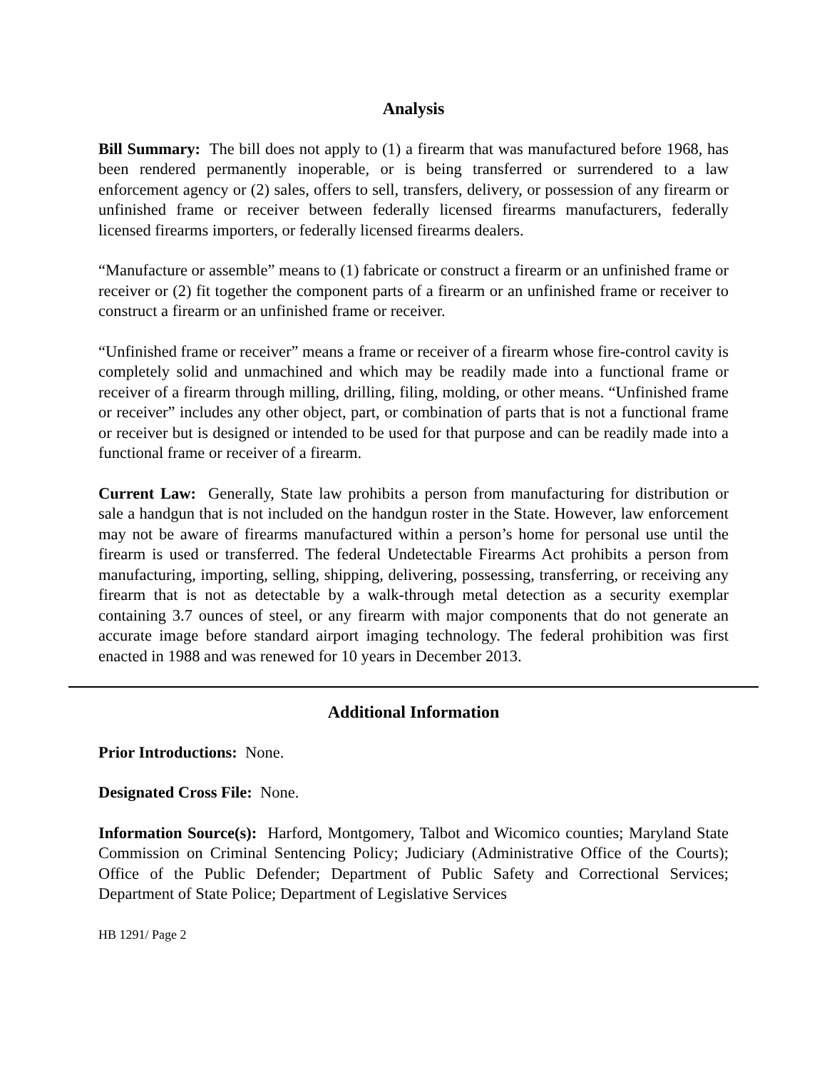Analysis
Bill Summary: The bill does not apply to (1) a firearm that was manufactured before 1968, has been rendered permanently inoperable, or is being transferred or surrendered to a law enforcement agency or (2) sales, offers to sell, transfers, delivery, or possession of any firearm or unfinished frame or receiver between federally licensed firearms manufacturers, federally licensed firearms importers, or federally licensed firearms dealers.
“Manufacture or assemble” means to (1) fabricate or construct a firearm or an unfinished frame or receiver or (2) fit together the component parts of a firearm or an unfinished frame or receiver to construct a firearm or an unfinished frame or receiver.
“Unfinished frame or receiver” means a frame or receiver of a firearm whose fire-control cavity is completely solid and unmachined and which may be readily made into a functional frame or receiver of a firearm through milling, drilling, filing, molding, or other means. “Unfinished frame or receiver” includes any other object, part, or combination of parts that is not a functional frame or receiver but is designed or intended to be used for that purpose and can be readily made into a functional frame or receiver of a firearm.
Current Law: Generally, State law prohibits a person from manufacturing for distribution or sale a handgun that is not included on the handgun roster in the State. However, law enforcement may not be aware of firearms manufactured within a person’s home for personal use until the firearm is used or transferred. The federal Undetectable Firearms Act prohibits a person from manufacturing, importing, selling, shipping, delivering, possessing, transferring, or receiving any firearm that is not as detectable by a walk-through metal detection as a security exemplar containing 3.7 ounces of steel, or any firearm with major components that do not generate an accurate image before standard airport imaging technology. The federal prohibition was first enacted in 1988 and was renewed for 10 years in December 2013.
Additional Information
Prior Introductions: None.
Designated Cross File: None.
Information Source(s): Harford, Montgomery, Talbot and Wicomico counties; Maryland State Commission on Criminal Sentencing Policy; Judiciary (Administrative Office of the Courts); Office of the Public Defender; Department of Public Safety and Correctional Services; Department of State Police; Department of Legislative Services
HB 1291/ Page 2